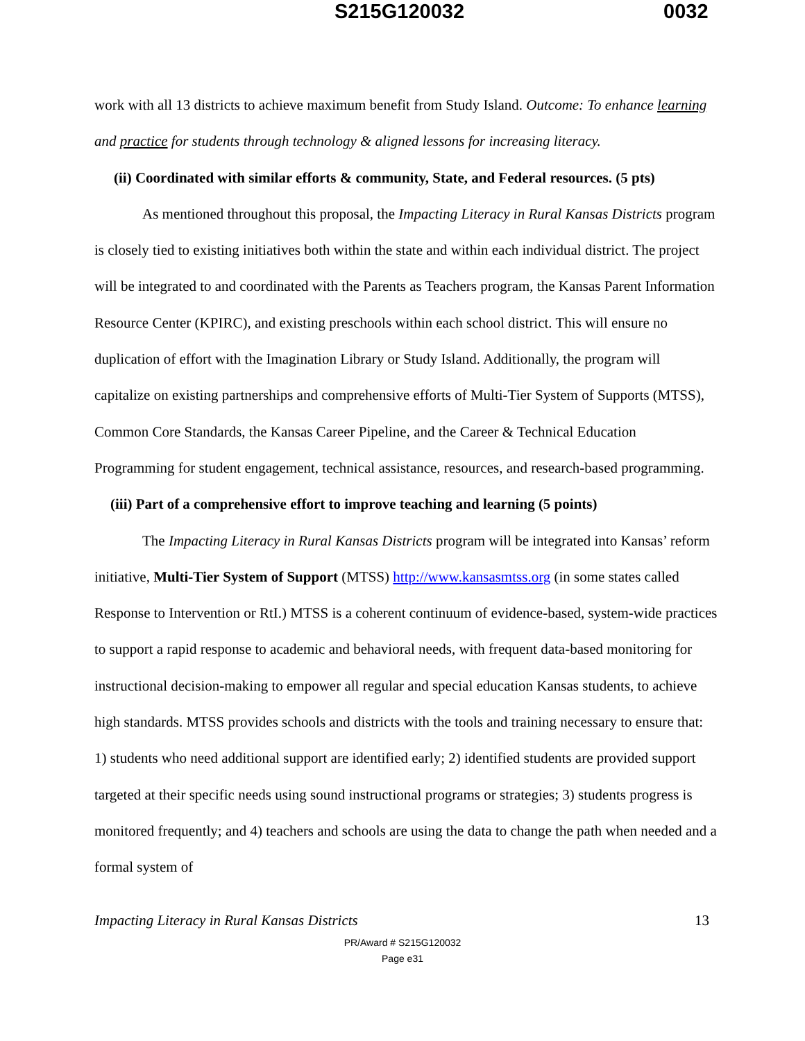S215G120032 0032
work with all 13 districts to achieve maximum benefit from Study Island. Outcome: To enhance learning and practice for students through technology & aligned lessons for increasing literacy.
(ii) Coordinated with similar efforts & community, State, and Federal resources. (5 pts)
As mentioned throughout this proposal, the Impacting Literacy in Rural Kansas Districts program is closely tied to existing initiatives both within the state and within each individual district. The project will be integrated to and coordinated with the Parents as Teachers program, the Kansas Parent Information Resource Center (KPIRC), and existing preschools within each school district. This will ensure no duplication of effort with the Imagination Library or Study Island. Additionally, the program will capitalize on existing partnerships and comprehensive efforts of Multi-Tier System of Supports (MTSS), Common Core Standards, the Kansas Career Pipeline, and the Career & Technical Education Programming for student engagement, technical assistance, resources, and research-based programming.
(iii) Part of a comprehensive effort to improve teaching and learning (5 points)
The Impacting Literacy in Rural Kansas Districts program will be integrated into Kansas’ reform initiative, Multi-Tier System of Support (MTSS) http://www.kansasmtss.org (in some states called Response to Intervention or RtI.) MTSS is a coherent continuum of evidence-based, system-wide practices to support a rapid response to academic and behavioral needs, with frequent data-based monitoring for instructional decision-making to empower all regular and special education Kansas students, to achieve high standards. MTSS provides schools and districts with the tools and training necessary to ensure that: 1) students who need additional support are identified early; 2) identified students are provided support targeted at their specific needs using sound instructional programs or strategies; 3) students progress is monitored frequently; and 4) teachers and schools are using the data to change the path when needed and a formal system of
Impacting Literacy in Rural Kansas Districts 13
PR/Award # S215G120032
Page e31